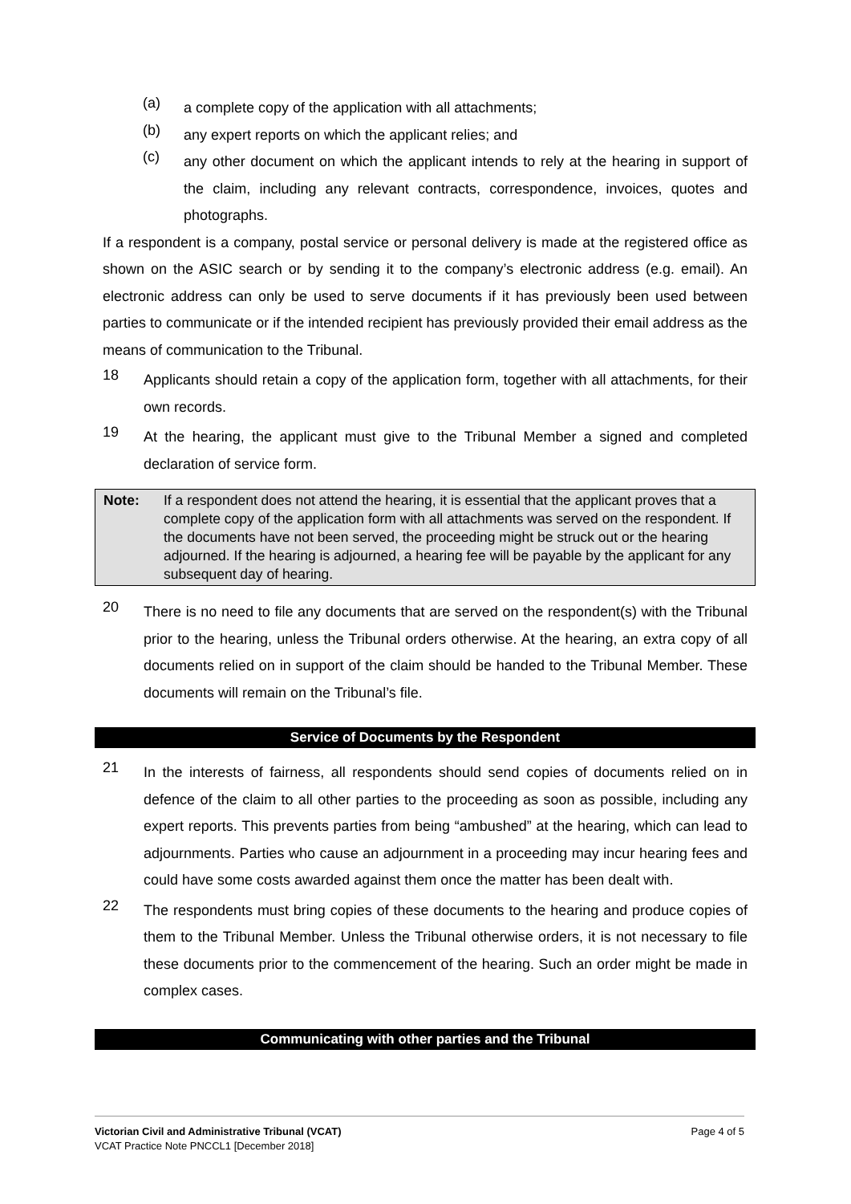(a)
a complete copy of the application with all attachments;
(b)
any expert reports on which the applicant relies; and
(c)
any other document on which the applicant intends to rely at the hearing in support of the claim, including any relevant contracts, correspondence, invoices, quotes and photographs.
If a respondent is a company, postal service or personal delivery is made at the registered office as shown on the ASIC search or by sending it to the company’s electronic address (e.g. email). An electronic address can only be used to serve documents if it has previously been used between parties to communicate or if the intended recipient has previously provided their email address as the means of communication to the Tribunal.
18
Applicants should retain a copy of the application form, together with all attachments, for their own records.
19
At the hearing, the applicant must give to the Tribunal Member a signed and completed declaration of service form.
Note: If a respondent does not attend the hearing, it is essential that the applicant proves that a complete copy of the application form with all attachments was served on the respondent. If the documents have not been served, the proceeding might be struck out or the hearing adjourned. If the hearing is adjourned, a hearing fee will be payable by the applicant for any subsequent day of hearing.
20
There is no need to file any documents that are served on the respondent(s) with the Tribunal prior to the hearing, unless the Tribunal orders otherwise. At the hearing, an extra copy of all documents relied on in support of the claim should be handed to the Tribunal Member. These documents will remain on the Tribunal’s file.
Service of Documents by the Respondent
21
In the interests of fairness, all respondents should send copies of documents relied on in defence of the claim to all other parties to the proceeding as soon as possible, including any expert reports. This prevents parties from being “ambushed” at the hearing, which can lead to adjournments. Parties who cause an adjournment in a proceeding may incur hearing fees and could have some costs awarded against them once the matter has been dealt with.
22
The respondents must bring copies of these documents to the hearing and produce copies of them to the Tribunal Member. Unless the Tribunal otherwise orders, it is not necessary to file these documents prior to the commencement of the hearing. Such an order might be made in complex cases.
Communicating with other parties and the Tribunal
Victorian Civil and Administrative Tribunal (VCAT)
VCAT Practice Note PNCCL1 [December 2018]
Page 4 of 5